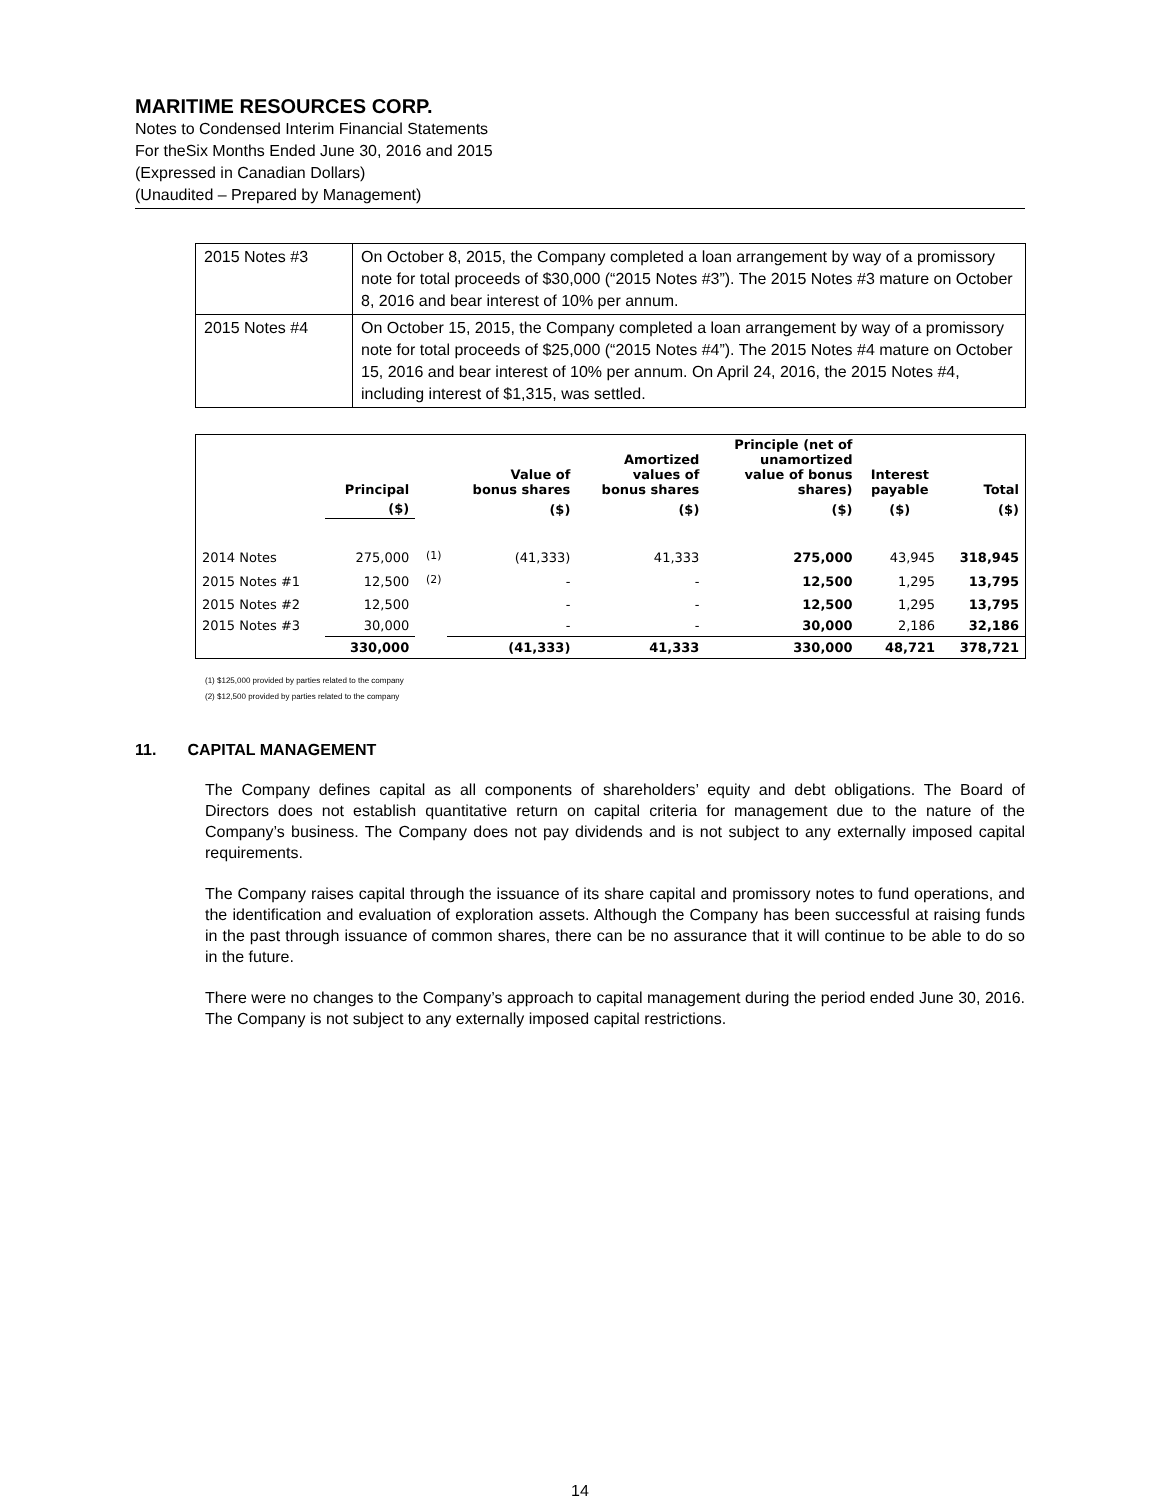MARITIME RESOURCES CORP.
Notes to Condensed Interim Financial Statements
For theSix Months Ended June 30, 2016 and 2015
(Expressed in Canadian Dollars)
(Unaudited – Prepared by Management)
| 2015 Notes #3 | On October 8, 2015, the Company completed a loan arrangement by way of a promissory note for total proceeds of $30,000 (“2015 Notes #3”). The 2015 Notes #3 mature on October 8, 2016 and bear interest of 10% per annum. |
| 2015 Notes #4 | On October 15, 2015, the Company completed a loan arrangement by way of a promissory note for total proceeds of $25,000 (“2015 Notes #4”). The 2015 Notes #4 mature on October 15, 2016 and bear interest of 10% per annum. On April 24, 2016, the 2015 Notes #4, including interest of $1,315, was settled. |
| | Principal | | Value of bonus shares | Amortized values of bonus shares | Principle (net of unamortized value of bonus shares) | Interest payable | Total |
| --- | --- | --- | --- | --- | --- | --- | --- |
| | ($) | | ($) | ($) | ($) | ($) | ($) |
| 2014 Notes | 275,000 | <sup>(1)</sup> | (41,333) | 41,333 | 275,000 | 43,945 | 318,945 |
| 2015 Notes #1 | 12,500 | <sup>(2)</sup> | - | - | 12,500 | 1,295 | 13,795 |
| 2015 Notes #2 | 12,500 | | - | - | 12,500 | 1,295 | 13,795 |
| 2015 Notes #3 | 30,000 | | - | - | 30,000 | 2,186 | 32,186 |
| | 330,000 | | (41,333) | 41,333 | 330,000 | 48,721 | 378,721 |
(1) $125,000 provided by parties related to the company
(2) $12,500 provided by parties related to the company
11. CAPITAL MANAGEMENT
The Company defines capital as all components of shareholders’ equity and debt obligations. The Board of Directors does not establish quantitative return on capital criteria for management due to the nature of the Company’s business. The Company does not pay dividends and is not subject to any externally imposed capital requirements.
The Company raises capital through the issuance of its share capital and promissory notes to fund operations, and the identification and evaluation of exploration assets. Although the Company has been successful at raising funds in the past through issuance of common shares, there can be no assurance that it will continue to be able to do so in the future.
There were no changes to the Company’s approach to capital management during the period ended June 30, 2016. The Company is not subject to any externally imposed capital restrictions.
14